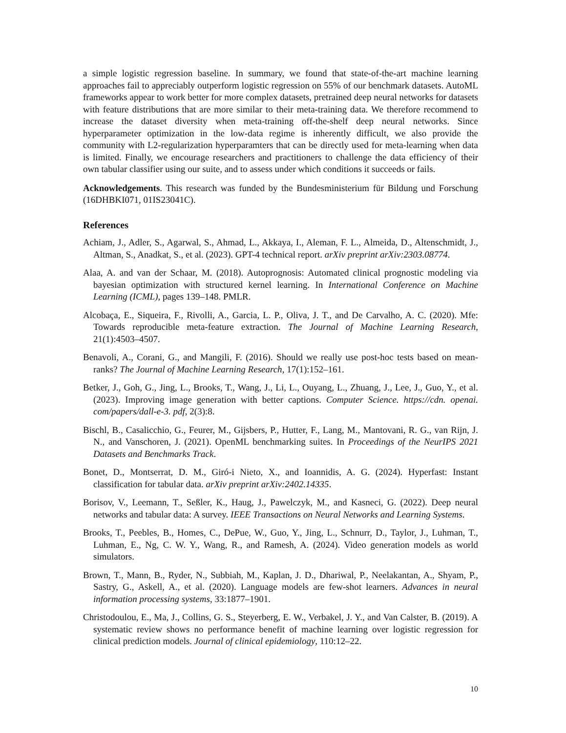a simple logistic regression baseline. In summary, we found that state-of-the-art machine learning approaches fail to appreciably outperform logistic regression on 55% of our benchmark datasets. AutoML frameworks appear to work better for more complex datasets, pretrained deep neural networks for datasets with feature distributions that are more similar to their meta-training data. We therefore recommend to increase the dataset diversity when meta-training off-the-shelf deep neural networks. Since hyperparameter optimization in the low-data regime is inherently difficult, we also provide the community with L2-regularization hyperparamters that can be directly used for meta-learning when data is limited. Finally, we encourage researchers and practitioners to challenge the data efficiency of their own tabular classifier using our suite, and to assess under which conditions it succeeds or fails.
Acknowledgements. This research was funded by the Bundesministerium für Bildung und Forschung (16DHBKI071, 01IS23041C).
References
Achiam, J., Adler, S., Agarwal, S., Ahmad, L., Akkaya, I., Aleman, F. L., Almeida, D., Altenschmidt, J., Altman, S., Anadkat, S., et al. (2023). GPT-4 technical report. arXiv preprint arXiv:2303.08774.
Alaa, A. and van der Schaar, M. (2018). Autoprognosis: Automated clinical prognostic modeling via bayesian optimization with structured kernel learning. In International Conference on Machine Learning (ICML), pages 139–148. PMLR.
Alcobaça, E., Siqueira, F., Rivolli, A., Garcia, L. P., Oliva, J. T., and De Carvalho, A. C. (2020). Mfe: Towards reproducible meta-feature extraction. The Journal of Machine Learning Research, 21(1):4503–4507.
Benavoli, A., Corani, G., and Mangili, F. (2016). Should we really use post-hoc tests based on mean-ranks? The Journal of Machine Learning Research, 17(1):152–161.
Betker, J., Goh, G., Jing, L., Brooks, T., Wang, J., Li, L., Ouyang, L., Zhuang, J., Lee, J., Guo, Y., et al. (2023). Improving image generation with better captions. Computer Science. https://cdn. openai. com/papers/dall-e-3. pdf, 2(3):8.
Bischl, B., Casalicchio, G., Feurer, M., Gijsbers, P., Hutter, F., Lang, M., Mantovani, R. G., van Rijn, J. N., and Vanschoren, J. (2021). OpenML benchmarking suites. In Proceedings of the NeurIPS 2021 Datasets and Benchmarks Track.
Bonet, D., Montserrat, D. M., Giró-i Nieto, X., and Ioannidis, A. G. (2024). Hyperfast: Instant classification for tabular data. arXiv preprint arXiv:2402.14335.
Borisov, V., Leemann, T., Seßler, K., Haug, J., Pawelczyk, M., and Kasneci, G. (2022). Deep neural networks and tabular data: A survey. IEEE Transactions on Neural Networks and Learning Systems.
Brooks, T., Peebles, B., Homes, C., DePue, W., Guo, Y., Jing, L., Schnurr, D., Taylor, J., Luhman, T., Luhman, E., Ng, C. W. Y., Wang, R., and Ramesh, A. (2024). Video generation models as world simulators.
Brown, T., Mann, B., Ryder, N., Subbiah, M., Kaplan, J. D., Dhariwal, P., Neelakantan, A., Shyam, P., Sastry, G., Askell, A., et al. (2020). Language models are few-shot learners. Advances in neural information processing systems, 33:1877–1901.
Christodoulou, E., Ma, J., Collins, G. S., Steyerberg, E. W., Verbakel, J. Y., and Van Calster, B. (2019). A systematic review shows no performance benefit of machine learning over logistic regression for clinical prediction models. Journal of clinical epidemiology, 110:12–22.
10